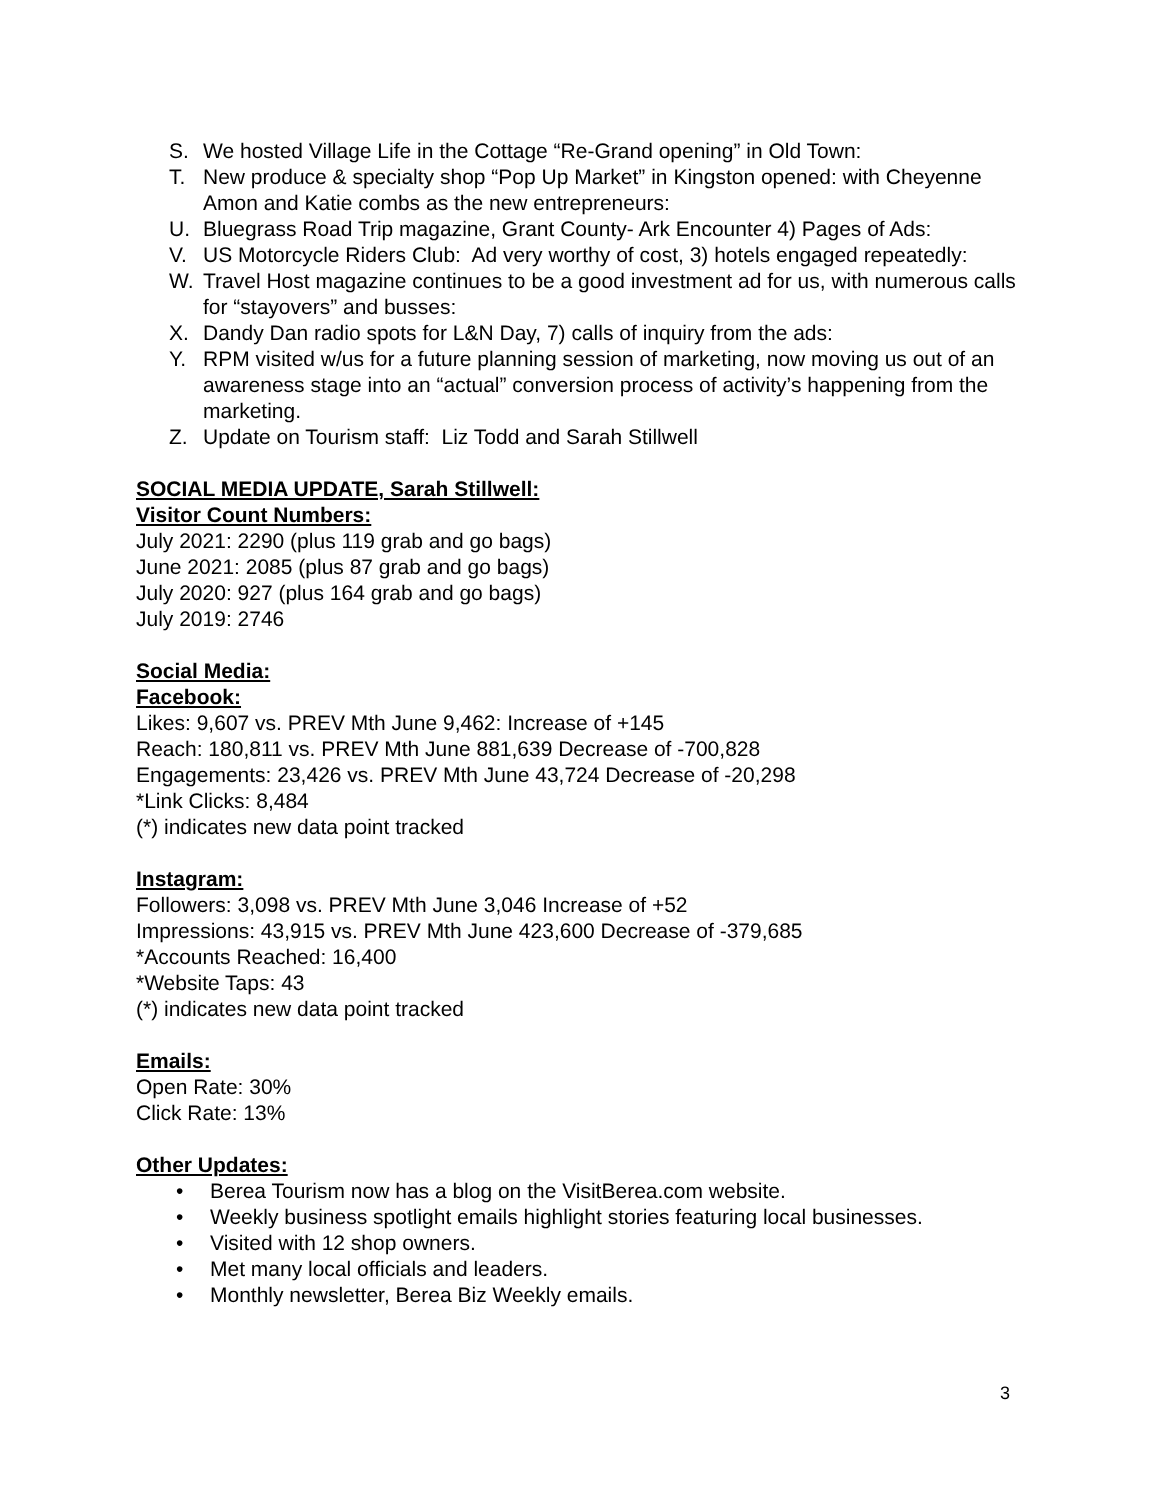S. We hosted Village Life in the Cottage “Re-Grand opening” in Old Town:
T. New produce & specialty shop “Pop Up Market” in Kingston opened: with Cheyenne Amon and Katie combs as the new entrepreneurs:
U. Bluegrass Road Trip magazine, Grant County- Ark Encounter 4) Pages of Ads:
V. US Motorcycle Riders Club: Ad very worthy of cost, 3) hotels engaged repeatedly:
W. Travel Host magazine continues to be a good investment ad for us, with numerous calls for “stayovers” and busses:
X. Dandy Dan radio spots for L&N Day, 7) calls of inquiry from the ads:
Y. RPM visited w/us for a future planning session of marketing, now moving us out of an awareness stage into an “actual” conversion process of activity’s happening from the marketing.
Z. Update on Tourism staff: Liz Todd and Sarah Stillwell
SOCIAL MEDIA UPDATE, Sarah Stillwell:
Visitor Count Numbers:
July 2021: 2290 (plus 119 grab and go bags)
June 2021: 2085 (plus 87 grab and go bags)
July 2020: 927 (plus 164 grab and go bags)
July 2019: 2746
Social Media:
Facebook:
Likes: 9,607 vs. PREV Mth June 9,462: Increase of +145
Reach: 180,811 vs. PREV Mth June 881,639 Decrease of -700,828
Engagements: 23,426 vs. PREV Mth June 43,724 Decrease of -20,298
*Link Clicks: 8,484
(*) indicates new data point tracked
Instagram:
Followers: 3,098 vs. PREV Mth June 3,046 Increase of +52
Impressions: 43,915 vs. PREV Mth June 423,600 Decrease of -379,685
*Accounts Reached: 16,400
*Website Taps: 43
(*) indicates new data point tracked
Emails:
Open Rate: 30%
Click Rate: 13%
Other Updates:
• Berea Tourism now has a blog on the VisitBerea.com website.
• Weekly business spotlight emails highlight stories featuring local businesses.
• Visited with 12 shop owners.
• Met many local officials and leaders.
• Monthly newsletter, Berea Biz Weekly emails.
3